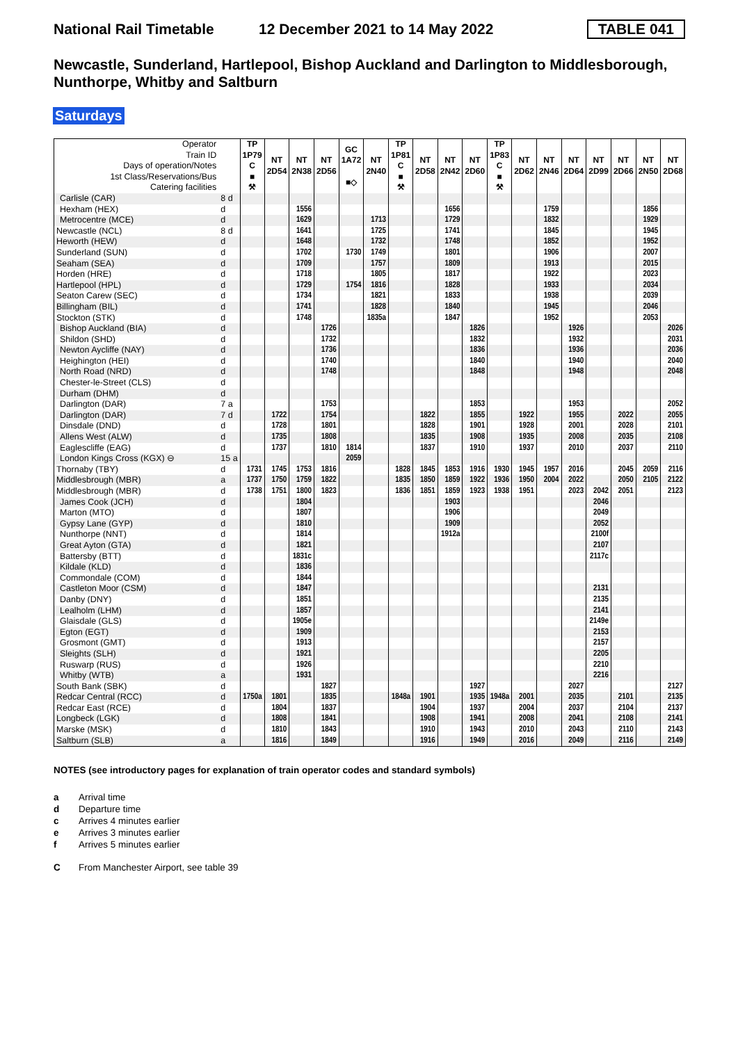National Rail Timetable 12 December 2021 to 14 May 2022 TABLE 041
Newcastle, Sunderland, Hartlepool, Bishop Auckland and Darlington to Middlesborough, Nunthorpe, Whitby and Saltburn
Saturdays
| Operator Train ID Days of operation/Notes 1st Class/Reservations/Bus Catering facilities | | TP 1P79 C ■ ⚒ | NT 2D54 | NT 2N38 | NT 2D56 | GC 1A72 ■◇ | NT 2N40 | TP 1P81 C ■ ⚒ | NT 2D58 | NT 2N42 | NT 2D60 | TP 1P83 C ■ ⚒ | NT 2D62 | NT 2N46 | NT 2D64 | NT 2D99 | NT 2D66 | NT 2N50 | NT 2D68 |
| Carlisle (CAR) | 8 d | | | | | | | | | | | | | | | | | | |
| Hexham (HEX) | d | | | 1556 | | | | | | 1656 | | | | 1759 | | | | 1856 | |
| Metrocentre (MCE) | d | | | 1629 | | | 1713 | | | 1729 | | | | 1832 | | | | 1929 | |
| Newcastle (NCL) | 8 d | | | 1641 | | | 1725 | | | 1741 | | | | 1845 | | | | 1945 | |
| Heworth (HEW) | d | | | 1648 | | | 1732 | | | 1748 | | | | 1852 | | | | 1952 | |
| Sunderland (SUN) | d | | | 1702 | | 1730 | 1749 | | | 1801 | | | | 1906 | | | | 2007 | |
| Seaham (SEA) | d | | | 1709 | | | 1757 | | | 1809 | | | | 1913 | | | | 2015 | |
| Horden (HRE) | d | | | 1718 | | | 1805 | | | 1817 | | | | 1922 | | | | 2023 | |
| Hartlepool (HPL) | d | | | 1729 | | 1754 | 1816 | | | 1828 | | | | 1933 | | | | 2034 | |
| Seaton Carew (SEC) | d | | | 1734 | | | 1821 | | | 1833 | | | | 1938 | | | | 2039 | |
| Billingham (BIL) | d | | | 1741 | | | 1828 | | | 1840 | | | | 1945 | | | | 2046 | |
| Stockton (STK) | d | | | 1748 | | | 1835a | | | 1847 | | | | 1952 | | | | 2053 | |
| Bishop Auckland (BIA) | d | | | | 1726 | | | | | | 1826 | | | | 1926 | | | | 2026 |
| Shildon (SHD) | d | | | | 1732 | | | | | | 1832 | | | | 1932 | | | | 2031 |
| Newton Aycliffe (NAY) | d | | | | 1736 | | | | | | 1836 | | | | 1936 | | | | 2036 |
| Heighington (HEI) | d | | | | 1740 | | | | | | 1840 | | | | 1940 | | | | 2040 |
| North Road (NRD) | d | | | | 1748 | | | | | | 1848 | | | | 1948 | | | | 2048 |
| Chester-le-Street (CLS) | d | | | | | | | | | | | | | | | | | | |
| Durham (DHM) | d | | | | | | | | | | | | | | | | | | |
| Darlington (DAR) | 7 a | | | | 1753 | | | | | | 1853 | | | | 1953 | | | | 2052 |
| Darlington (DAR) | 7 d | | 1722 | | 1754 | | | | 1822 | | 1855 | | 1922 | | 1955 | | 2022 | | 2055 |
| Dinsdale (DND) | d | | 1728 | | 1801 | | | | 1828 | | 1901 | | 1928 | | 2001 | | 2028 | | 2101 |
| Allens West (ALW) | d | | 1735 | | 1808 | | | | 1835 | | 1908 | | 1935 | | 2008 | | 2035 | | 2108 |
| Eaglescliffe (EAG) | d | | 1737 | | 1810 | 1814 | | | 1837 | | 1910 | | 1937 | | 2010 | | 2037 | | 2110 |
| London Kings Cross (KGX) ⊖ | 15 a | | | | | 2059 | | | | | | | | | | | | | |
| Thornaby (TBY) | d | 1731 | 1745 | 1753 | 1816 | | | 1828 | 1845 | 1853 | 1916 | 1930 | 1945 | 1957 | 2016 | | 2045 | 2059 | 2116 |
| Middlesbrough (MBR) | a | 1737 | 1750 | 1759 | 1822 | | | 1835 | 1850 | 1859 | 1922 | 1936 | 1950 | 2004 | 2022 | | 2050 | 2105 | 2122 |
| Middlesbrough (MBR) | d | 1738 | 1751 | 1800 | 1823 | | | 1836 | 1851 | 1859 | 1923 | 1938 | 1951 | | 2023 | 2042 | 2051 | | 2123 |
| James Cook (JCH) | d | | | 1804 | | | | | | 1903 | | | | | | 2046 | | | |
| Marton (MTO) | d | | | 1807 | | | | | | 1906 | | | | | | 2049 | | | |
| Gypsy Lane (GYP) | d | | | 1810 | | | | | | 1909 | | | | | | 2052 | | | |
| Nunthorpe (NNT) | d | | | 1814 | | | | | | 1912a | | | | | | 2100f | | | |
| Great Ayton (GTA) | d | | | 1821 | | | | | | | | | | | | 2107 | | | |
| Battersby (BTT) | d | | | 1831c | | | | | | | | | | | | 2117c | | | |
| Kildale (KLD) | d | | | 1836 | | | | | | | | | | | | | | | |
| Commondale (COM) | d | | | 1844 | | | | | | | | | | | | | | | |
| Castleton Moor (CSM) | d | | | 1847 | | | | | | | | | | | | 2131 | | | |
| Danby (DNY) | d | | | 1851 | | | | | | | | | | | | 2135 | | | |
| Lealholm (LHM) | d | | | 1857 | | | | | | | | | | | | 2141 | | | |
| Glaisdale (GLS) | d | | | 1905e | | | | | | | | | | | | 2149e | | | |
| Egton (EGT) | d | | | 1909 | | | | | | | | | | | | 2153 | | | |
| Grosmont (GMT) | d | | | 1913 | | | | | | | | | | | | 2157 | | | |
| Sleights (SLH) | d | | | 1921 | | | | | | | | | | | | 2205 | | | |
| Ruswarp (RUS) | d | | | 1926 | | | | | | | | | | | | 2210 | | | |
| Whitby (WTB) | a | | | 1931 | | | | | | | | | | | | 2216 | | | |
| South Bank (SBK) | d | | | | 1827 | | | | | | 1927 | | | | 2027 | | | | 2127 |
| Redcar Central (RCC) | d | 1750a | 1801 | | 1835 | | | 1848a | 1901 | | 1935 | 1948a | 2001 | | 2035 | | 2101 | | 2135 |
| Redcar East (RCE) | d | | 1804 | | 1837 | | | | 1904 | | 1937 | | 2004 | | 2037 | | 2104 | | 2137 |
| Longbeck (LGK) | d | | 1808 | | 1841 | | | | 1908 | | 1941 | | 2008 | | 2041 | | 2108 | | 2141 |
| Marske (MSK) | d | | 1810 | | 1843 | | | | 1910 | | 1943 | | 2010 | | 2043 | | 2110 | | 2143 |
| Saltburn (SLB) | a | | 1816 | | 1849 | | | | 1916 | | 1949 | | 2016 | | 2049 | | 2116 | | 2149 |
NOTES (see introductory pages for explanation of train operator codes and standard symbols)
a Arrival time
d Departure time
c Arrives 4 minutes earlier
e Arrives 3 minutes earlier
f Arrives 5 minutes earlier
C From Manchester Airport, see table 39